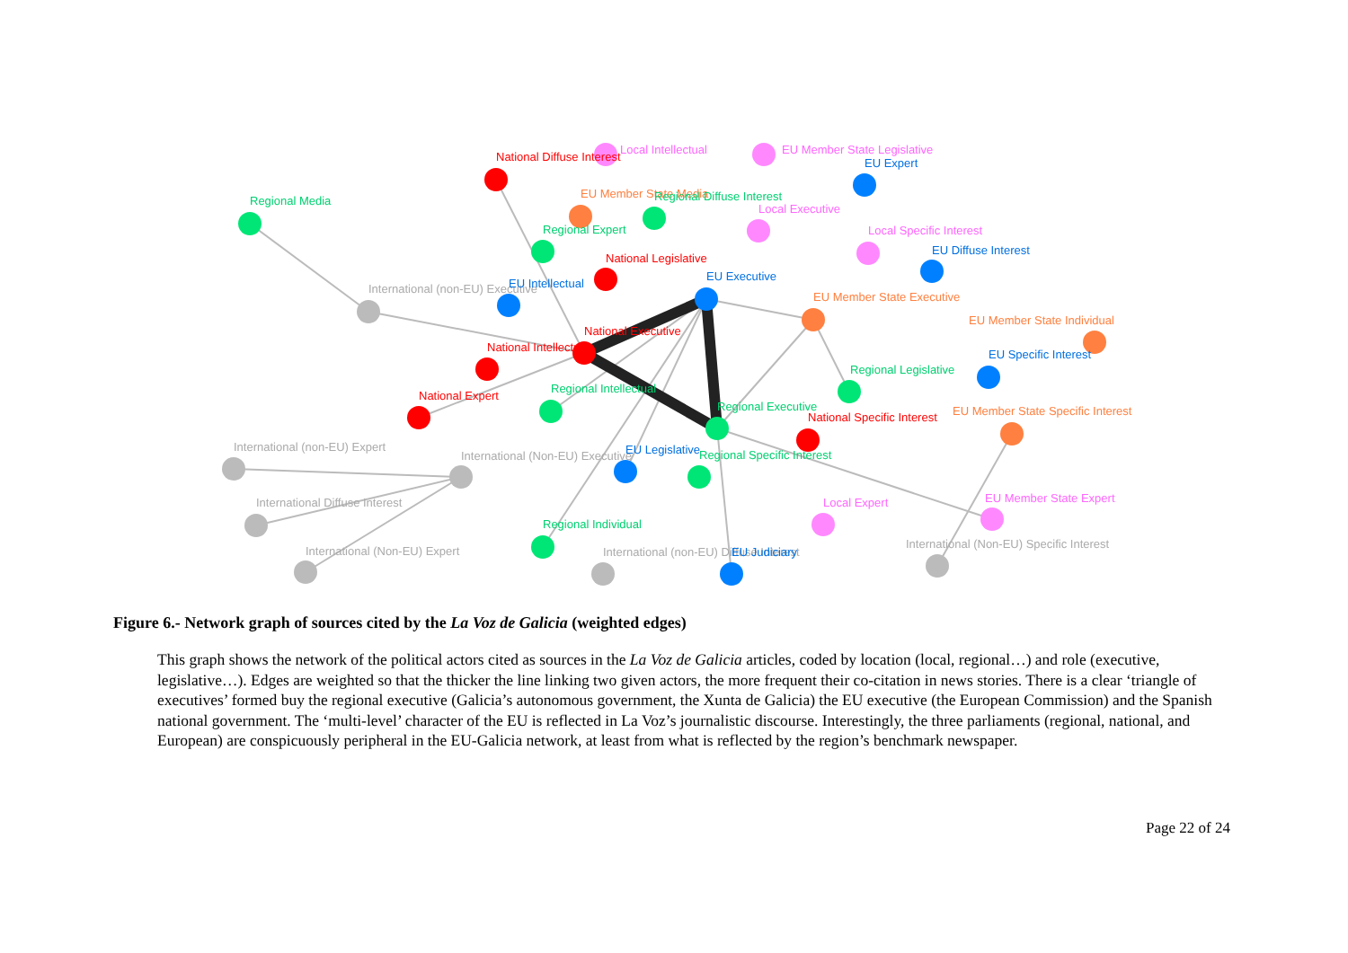National Diffuse Interest
Local Intellectual
EU Member State Legislative
EU Expert
Regional Media
EU Member State Media
Regional Diffuse Interest
Local Executive
Local Specific Interest
EU Diffuse Interest
Regional Expert
National Legislative
EU Executive
International (non-EU) Executive
EU Intellectual
EU Member State Executive
EU Member State Individual
National Executive
National Intellectual
EU Specific Interest
Regional Legislative
Regional Intellectual
National Expert
Regional Executive
National Specific Interest
EU Member State Specific Interest
International (non-EU) Expert
International (Non-EU) Executive
EU Legislative
Regional Specific Interest
International Diffuse Interest
Local Expert
EU Member State Expert
Regional Individual
International (Non-EU) Expert
International (non-EU) Diffuse Interest
EU Judiciary
International (Non-EU) Specific Interest
Figure 6.- Network graph of sources cited by the La Voz de Galicia (weighted edges)
This graph shows the network of the political actors cited as sources in the La Voz de Galicia articles, coded by location (local, regional…) and role (executive, legislative…). Edges are weighted so that the thicker the line linking two given actors, the more frequent their co-citation in news stories. There is a clear ‘triangle of executives’ formed buy the regional executive (Galicia’s autonomous government, the Xunta de Galicia) the EU executive (the European Commission) and the Spanish national government. The ‘multi-level’ character of the EU is reflected in La Voz’s journalistic discourse. Interestingly, the three parliaments (regional, national, and European) are conspicuously peripheral in the EU-Galicia network, at least from what is reflected by the region’s benchmark newspaper.
Page 22 of 24